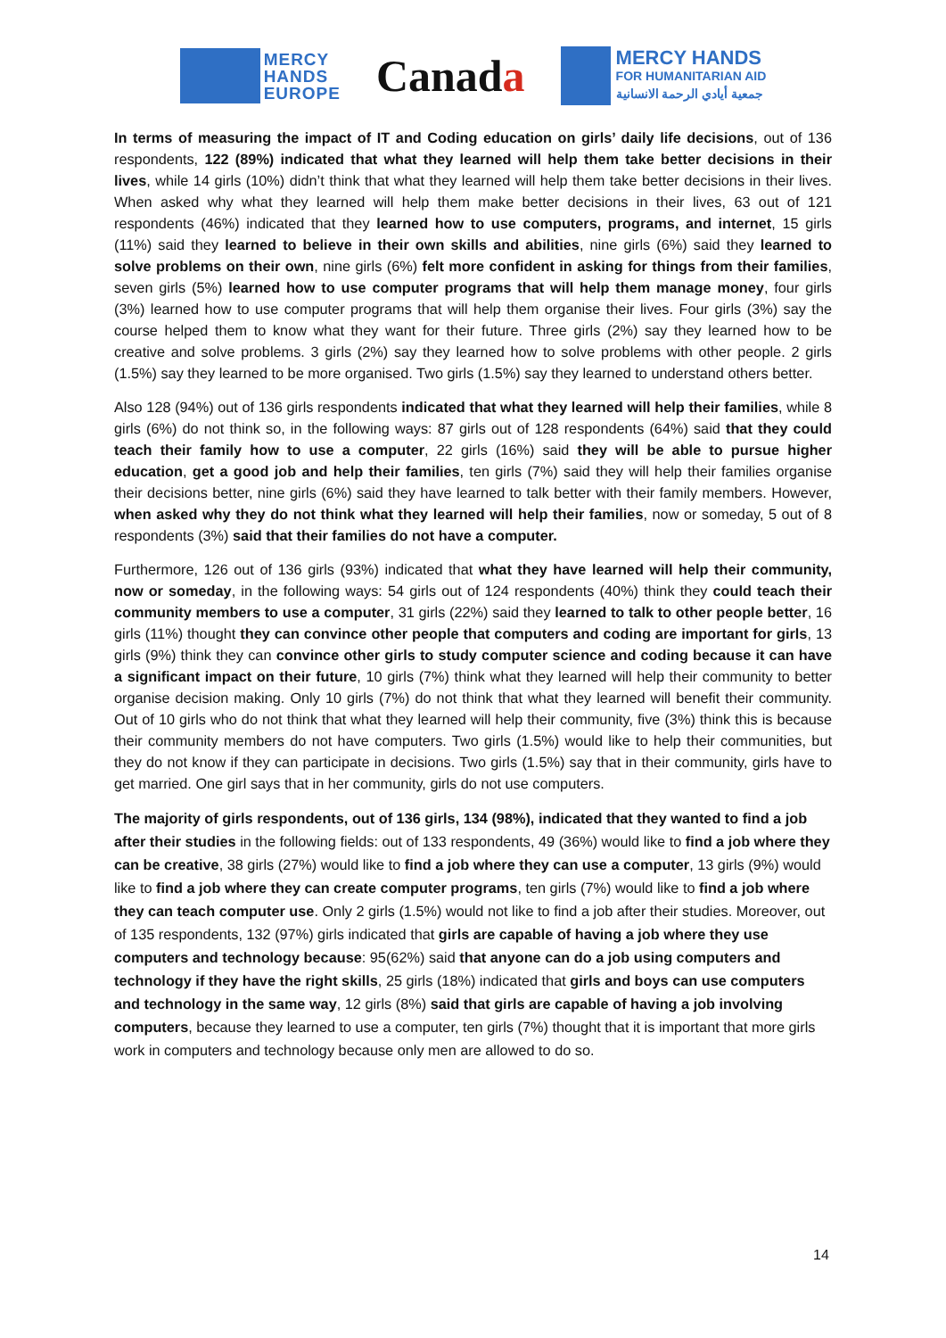MERCY
HANDS
EUROPE
Canada
MERCY HANDS
FOR HUMANITARIAN AID
جمعية أيادي الرحمة الانسانية
In terms of measuring the impact of IT and Coding education on girls’ daily life decisions, out of 136 respondents, 122 (89%) indicated that what they learned will help them take better decisions in their lives, while 14 girls (10%) didn’t think that what they learned will help them take better decisions in their lives. When asked why what they learned will help them make better decisions in their lives, 63 out of 121 respondents (46%) indicated that they learned how to use computers, programs, and internet, 15 girls (11%) said they learned to believe in their own skills and abilities, nine girls (6%) said they learned to solve problems on their own, nine girls (6%) felt more confident in asking for things from their families, seven girls (5%) learned how to use computer programs that will help them manage money, four girls (3%) learned how to use computer programs that will help them organise their lives. Four girls (3%) say the course helped them to know what they want for their future. Three girls (2%) say they learned how to be creative and solve problems. 3 girls (2%) say they learned how to solve problems with other people. 2 girls (1.5%) say they learned to be more organised. Two girls (1.5%) say they learned to understand others better.
Also 128 (94%) out of 136 girls respondents indicated that what they learned will help their families, while 8 girls (6%) do not think so, in the following ways: 87 girls out of 128 respondents (64%) said that they could teach their family how to use a computer, 22 girls (16%) said they will be able to pursue higher education, get a good job and help their families, ten girls (7%) said they will help their families organise their decisions better, nine girls (6%) said they have learned to talk better with their family members. However, when asked why they do not think what they learned will help their families, now or someday, 5 out of 8 respondents (3%) said that their families do not have a computer.
Furthermore, 126 out of 136 girls (93%) indicated that what they have learned will help their community, now or someday, in the following ways: 54 girls out of 124 respondents (40%) think they could teach their community members to use a computer, 31 girls (22%) said they learned to talk to other people better, 16 girls (11%) thought they can convince other people that computers and coding are important for girls, 13 girls (9%) think they can convince other girls to study computer science and coding because it can have a significant impact on their future, 10 girls (7%) think what they learned will help their community to better organise decision making. Only 10 girls (7%) do not think that what they learned will benefit their community. Out of 10 girls who do not think that what they learned will help their community, five (3%) think this is because their community members do not have computers. Two girls (1.5%) would like to help their communities, but they do not know if they can participate in decisions. Two girls (1.5%) say that in their community, girls have to get married. One girl says that in her community, girls do not use computers.
The majority of girls respondents, out of 136 girls, 134 (98%), indicated that they wanted to find a job after their studies in the following fields: out of 133 respondents, 49 (36%) would like to find a job where they can be creative, 38 girls (27%) would like to find a job where they can use a computer, 13 girls (9%) would like to find a job where they can create computer programs, ten girls (7%) would like to find a job where they can teach computer use. Only 2 girls (1.5%) would not like to find a job after their studies. Moreover, out of 135 respondents, 132 (97%) girls indicated that girls are capable of having a job where they use computers and technology because: 95(62%) said that anyone can do a job using computers and technology if they have the right skills, 25 girls (18%) indicated that girls and boys can use computers and technology in the same way, 12 girls (8%) said that girls are capable of having a job involving computers, because they learned to use a computer, ten girls (7%) thought that it is important that more girls work in computers and technology because only men are allowed to do so.
14